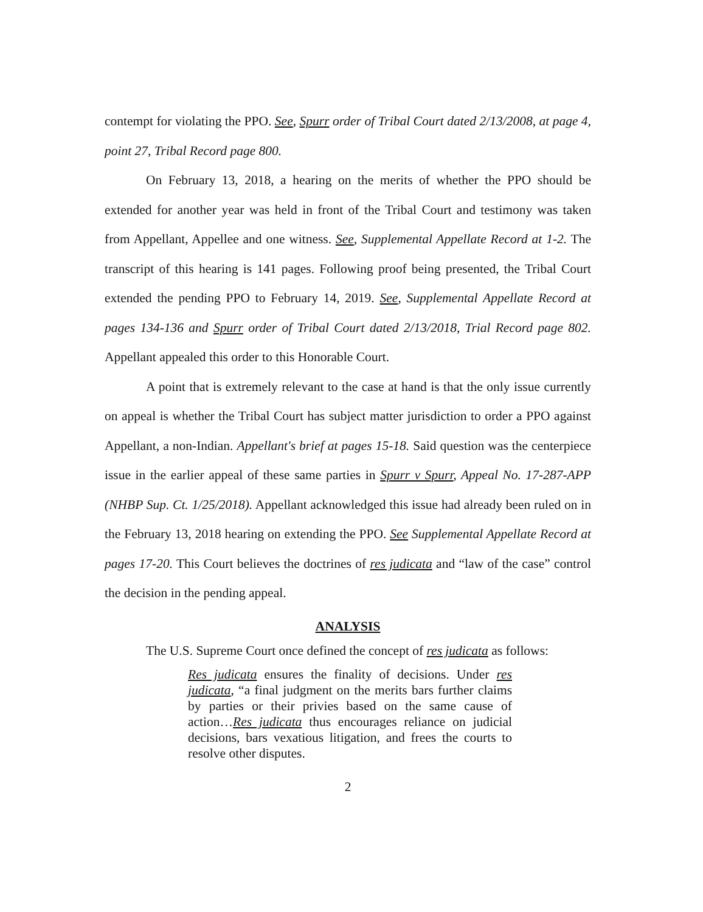contempt for violating the PPO. See, Spurr order of Tribal Court dated 2/13/2008, at page 4, point 27, Tribal Record page 800.
On February 13, 2018, a hearing on the merits of whether the PPO should be extended for another year was held in front of the Tribal Court and testimony was taken from Appellant, Appellee and one witness. See, Supplemental Appellate Record at 1-2. The transcript of this hearing is 141 pages. Following proof being presented, the Tribal Court extended the pending PPO to February 14, 2019. See, Supplemental Appellate Record at pages 134-136 and Spurr order of Tribal Court dated 2/13/2018, Trial Record page 802. Appellant appealed this order to this Honorable Court.
A point that is extremely relevant to the case at hand is that the only issue currently on appeal is whether the Tribal Court has subject matter jurisdiction to order a PPO against Appellant, a non-Indian. Appellant's brief at pages 15-18. Said question was the centerpiece issue in the earlier appeal of these same parties in Spurr v Spurr, Appeal No. 17-287-APP (NHBP Sup. Ct. 1/25/2018). Appellant acknowledged this issue had already been ruled on in the February 13, 2018 hearing on extending the PPO. See Supplemental Appellate Record at pages 17-20. This Court believes the doctrines of res judicata and “law of the case” control the decision in the pending appeal.
ANALYSIS
The U.S. Supreme Court once defined the concept of res judicata as follows:
Res judicata ensures the finality of decisions. Under res judicata, “a final judgment on the merits bars further claims by parties or their privies based on the same cause of action…Res judicata thus encourages reliance on judicial decisions, bars vexatious litigation, and frees the courts to resolve other disputes.
2